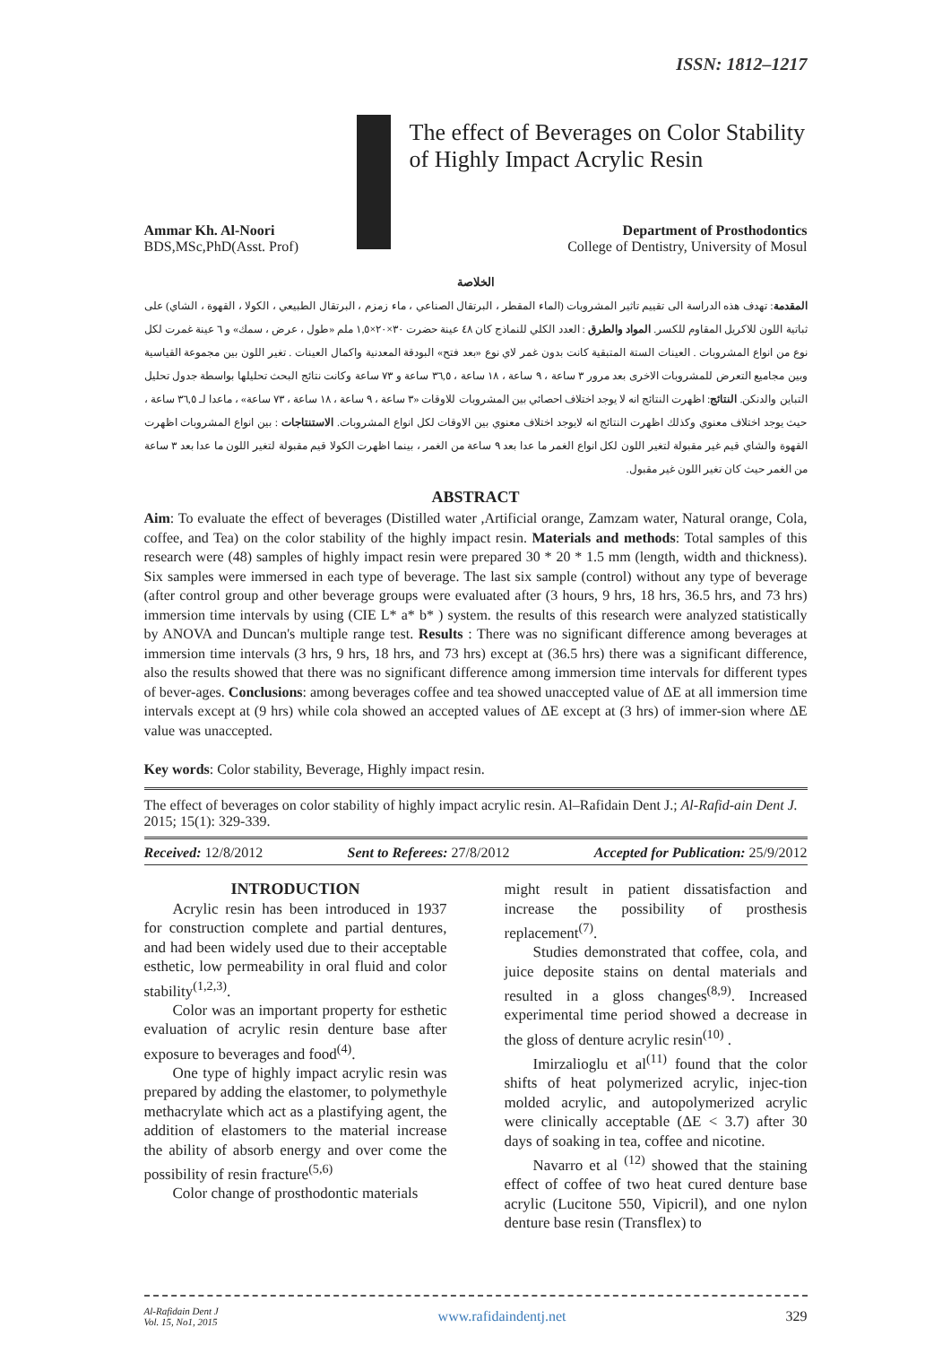ISSN: 1812–1217
The effect of Beverages on Color Stability of Highly Impact Acrylic Resin
Ammar Kh. Al-Noori
BDS,MSc,PhD(Asst. Prof)
Department of Prosthodontics
College of Dentistry, University of Mosul
الخلاصة
المقدمة: تهدف هذه الدراسة الى تقييم تاثير المشروبات (الماء المقطر ، البرتقال الصناعي ، ماء زمزم ، البرتقال الطبيعي ، الكولا ، القهوة ، الشاي) على ثباتية اللون للاكريل المقاوم للكسر. المواد والطرق : العدد الكلي للنماذج كان ٤٨ عينة حضرت ٣٠×٢٠×١,٥ ملم «طول ، عرض ، سمك» و ٦ عينة غمرت لكل نوع من انواع المشروبات . العينات الستة المتبقية كانت بدون غمر لاي نوع «بعد فتح» البودقة المعدنية واكمال العينات . تغير اللون بين مجموعة القياسية وبين مجاميع التعرض للمشروبات الاخرى بعد مرور ٣ ساعة ، ٩ ساعة ، ١٨ ساعة ، ٣٦,٥ ساعة و ٧٣ ساعة وكانت نتائج البحث تحليلها بواسطة جدول تحليل التباين والدنكن. النتائج: اظهرت النتائج انه لا يوجد اختلاف احصائي بين المشروبات للاوقات «٣ ساعة ، ٩ ساعة ، ١٨ ساعة ، ٧٣ ساعة» ، ماعدا لـ ٣٦,٥ ساعة ، حيث يوجد اختلاف معنوي وكذلك اظهرت النتائج انه لايوجد اختلاف معنوي بين الاوقات لكل انواع المشروبات. الاستنتاجات : بين انواع المشروبات اظهرت القهوة والشاي قيم غير مقبولة لتغير اللون لكل انواع الغمر ما عدا بعد ٩ ساعة من الغمر ، بينما اظهرت الكولا قيم مقبولة لتغير اللون ما عدا بعد ٣ ساعة من الغمر حيث كان تغير اللون غير مقبول.
ABSTRACT
Aim: To evaluate the effect of beverages (Distilled water ,Artificial orange, Zamzam water, Natural orange, Cola, coffee, and Tea) on the color stability of the highly impact resin. Materials and methods: Total samples of this research were (48) samples of highly impact resin were prepared 30 * 20 * 1.5 mm (length, width and thickness). Six samples were immersed in each type of beverage. The last six sample (control) without any type of beverage (after control group and other beverage groups were evaluated after (3 hours, 9 hrs, 18 hrs, 36.5 hrs, and 73 hrs) immersion time intervals by using (CIE L* a* b* ) system. the results of this research were analyzed statistically by ANOVA and Duncan's multiple range test. Results : There was no significant difference among beverages at immersion time intervals (3 hrs, 9 hrs, 18 hrs, and 73 hrs) except at (36.5 hrs) there was a significant difference, also the results showed that there was no significant difference among immersion time intervals for different types of bever-ages. Conclusions: among beverages coffee and tea showed unaccepted value of ΔE at all immersion time intervals except at (9 hrs) while cola showed an accepted values of ΔE except at (3 hrs) of immer-sion where ΔE value was unaccepted.
Key words: Color stability, Beverage, Highly impact resin.
The effect of beverages on color stability of highly impact acrylic resin. Al–Rafidain Dent J.; Al-Rafid-ain Dent J. 2015; 15(1): 329-339.
Received: 12/8/2012 Sent to Referees: 27/8/2012 Accepted for Publication: 25/9/2012
INTRODUCTION
Acrylic resin has been introduced in 1937 for construction complete and partial dentures, and had been widely used due to their acceptable esthetic, low permeability in oral fluid and color stability<sup>(1,2,3)</sup>.
Color was an important property for esthetic evaluation of acrylic resin denture base after exposure to beverages and food<sup>(4)</sup>.
One type of highly impact acrylic resin was prepared by adding the elastomer, to polymethyle methacrylate which act as a plastifying agent, the addition of elastomers to the material increase the ability of absorb energy and over come the possibility of resin fracture<sup>(5,6)</sup>
Color change of prosthodontic materials
might result in patient dissatisfaction and increase the possibility of prosthesis replacement<sup>(7)</sup>.
Studies demonstrated that coffee, cola, and juice deposite stains on dental materials and resulted in a gloss changes<sup>(8,9)</sup>. Increased experimental time period showed a decrease in the gloss of denture acrylic resin<sup>(10)</sup> .
Imirzalioglu et al<sup>(11)</sup> found that the color shifts of heat polymerized acrylic, injec-tion molded acrylic, and autopolymerized acrylic were clinically acceptable (ΔE < 3.7) after 30 days of soaking in tea, coffee and nicotine.
Navarro et al <sup>(12)</sup> showed that the staining effect of coffee of two heat cured denture base acrylic (Lucitone 550, Vipicril), and one nylon denture base resin (Transflex) to
Al-Rafidain Dent J
Vol. 15, No1, 2015 www.rafidaindentj.net 329